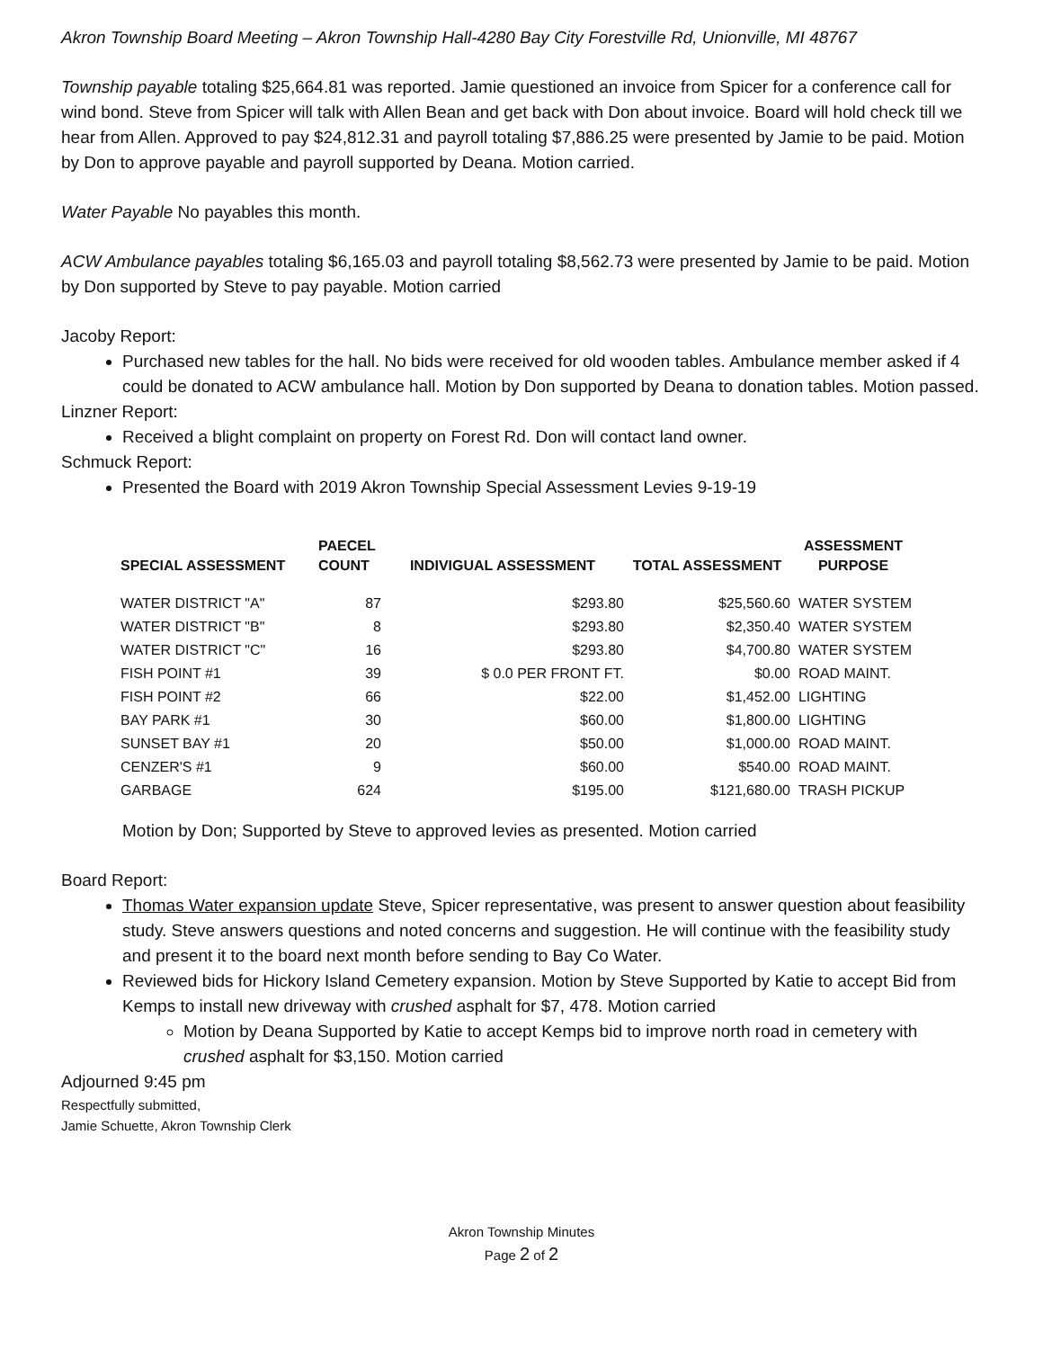Akron Township Board Meeting – Akron Township Hall-4280 Bay City Forestville Rd, Unionville, MI 48767
Township payable totaling $25,664.81 was reported. Jamie questioned an invoice from Spicer for a conference call for wind bond. Steve from Spicer will talk with Allen Bean and get back with Don about invoice. Board will hold check till we hear from Allen. Approved to pay $24,812.31 and payroll totaling $7,886.25 were presented by Jamie to be paid. Motion by Don to approve payable and payroll supported by Deana. Motion carried.
Water Payable No payables this month.
ACW Ambulance payables totaling $6,165.03 and payroll totaling $8,562.73 were presented by Jamie to be paid. Motion by Don supported by Steve to pay payable. Motion carried
Jacoby Report:
Purchased new tables for the hall. No bids were received for old wooden tables. Ambulance member asked if 4 could be donated to ACW ambulance hall. Motion by Don supported by Deana to donation tables. Motion passed.
Linzner Report:
Received a blight complaint on property on Forest Rd. Don will contact land owner.
Schmuck Report:
Presented the Board with 2019 Akron Township Special Assessment Levies 9-19-19
| SPECIAL ASSESSMENT | PAECEL COUNT | INDIVIGUAL ASSESSMENT | TOTAL ASSESSMENT | ASSESSMENT PURPOSE |
| --- | --- | --- | --- | --- |
| WATER DISTRICT "A" | 87 | $293.80 | $25,560.60 | WATER SYSTEM |
| WATER DISTRICT "B" | 8 | $293.80 | $2,350.40 | WATER SYSTEM |
| WATER DISTRICT "C" | 16 | $293.80 | $4,700.80 | WATER SYSTEM |
| FISH POINT #1 | 39 | $ 0.0 PER FRONT FT. | $0.00 | ROAD MAINT. |
| FISH POINT #2 | 66 | $22.00 | $1,452.00 | LIGHTING |
| BAY PARK #1 | 30 | $60.00 | $1,800.00 | LIGHTING |
| SUNSET BAY #1 | 20 | $50.00 | $1,000.00 | ROAD MAINT. |
| CENZER'S #1 | 9 | $60.00 | $540.00 | ROAD MAINT. |
| GARBAGE | 624 | $195.00 | $121,680.00 | TRASH PICKUP |
Motion by Don; Supported by Steve to approved levies as presented. Motion carried
Board Report:
Thomas Water expansion update Steve, Spicer representative, was present to answer question about feasibility study. Steve answers questions and noted concerns and suggestion. He will continue with the feasibility study and present it to the board next month before sending to Bay Co Water.
Reviewed bids for Hickory Island Cemetery expansion. Motion by Steve Supported by Katie to accept Bid from Kemps to install new driveway with crushed asphalt for $7, 478. Motion carried
Motion by Deana Supported by Katie to accept Kemps bid to improve north road in cemetery with crushed asphalt for $3,150. Motion carried
Adjourned 9:45 pm
Respectfully submitted,
Jamie Schuette, Akron Township Clerk
Akron Township Minutes
Page 2 of 2